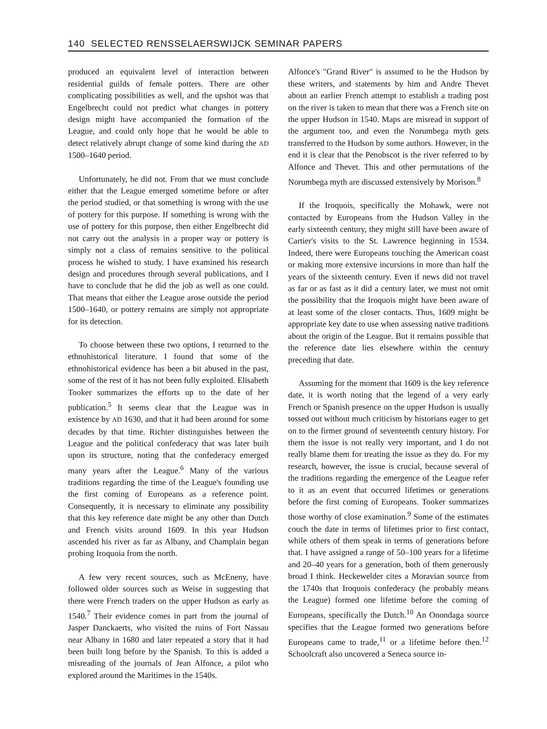140 SELECTED RENSSELAERSWIJCK SEMINAR PAPERS
produced an equivalent level of interaction between residential guilds of female potters. There are other complicating possibilities as well, and the upshot was that Engelbrecht could not predict what changes in pottery design might have accompanied the formation of the League, and could only hope that he would be able to detect relatively abrupt change of some kind during the AD 1500–1640 period.
Unfortunately, he did not. From that we must conclude either that the League emerged sometime before or after the period studied, or that something is wrong with the use of pottery for this purpose. If something is wrong with the use of pottery for this purpose, then either Engelbrecht did not carry out the analysis in a proper way or pottery is simply not a class of remains sensitive to the political process he wished to study. I have examined his research design and procedures through several publications, and I have to conclude that he did the job as well as one could. That means that either the League arose outside the period 1500–1640, or pottery remains are simply not appropriate for its detection.
To choose between these two options, I returned to the ethnohistorical literature. I found that some of the ethnohistorical evidence has been a bit abused in the past, some of the rest of it has not been fully exploited. Elisabeth Tooker summarizes the efforts up to the date of her publication.<sup>5</sup> It seems clear that the League was in existence by AD 1630, and that it had been around for some decades by that time. Richter distinguishes between the League and the political confederacy that was later built upon its structure, noting that the confederacy emerged many years after the League.<sup>6</sup> Many of the various traditions regarding the time of the League's founding use the first coming of Europeans as a reference point. Consequently, it is necessary to eliminate any possibility that this key reference date might be any other than Dutch and French visits around 1609. In this year Hudson ascended his river as far as Albany, and Champlain began probing Iroquoia from the north.
A few very recent sources, such as McEneny, have followed older sources such as Weise in suggesting that there were French traders on the upper Hudson as early as 1540.<sup>7</sup> Their evidence comes in part from the journal of Jasper Danckaerts, who visited the ruins of Fort Nassau near Albany in 1680 and later repeated a story that it had been built long before by the Spanish. To this is added a misreading of the journals of Jean Alfonce, a pilot who explored around the Maritimes in the 1540s.
Alfonce's "Grand River" is assumed to be the Hudson by these writers, and statements by him and Andre Thevet about an earlier French attempt to establish a trading post on the river is taken to mean that there was a French site on the upper Hudson in 1540. Maps are misread in support of the argument too, and even the Norumbega myth gets transferred to the Hudson by some authors. However, in the end it is clear that the Penobscot is the river referred to by Alfonce and Thevet. This and other permutations of the Norumbega myth are discussed extensively by Morison.<sup>8</sup>
If the Iroquois, specifically the Mohawk, were not contacted by Europeans from the Hudson Valley in the early sixteenth century, they might still have been aware of Cartier's visits to the St. Lawrence beginning in 1534. Indeed, there were Europeans touching the American coast or making more extensive incursions in more than half the years of the sixteenth century. Even if news did not travel as far or as fast as it did a century later, we must not omit the possibility that the Iroquois might have been aware of at least some of the closer contacts. Thus, 1609 might be appropriate key date to use when assessing native traditions about the origin of the League. But it remains possible that the reference date lies elsewhere within the century preceding that date.
Assuming for the moment that 1609 is the key reference date, it is worth noting that the legend of a very early French or Spanish presence on the upper Hudson is usually tossed out without much criticism by historians eager to get on to the firmer ground of seventeenth century history. For them the issue is not really very important, and I do not really blame them for treating the issue as they do. For my research, however, the issue is crucial, because several of the traditions regarding the emergence of the League refer to it as an event that occurred lifetimes or generations before the first coming of Europeans. Tooker summarizes those worthy of close examination.<sup>9</sup> Some of the estimates couch the date in terms of lifetimes prior to first contact, while others of them speak in terms of generations before that. I have assigned a range of 50–100 years for a lifetime and 20–40 years for a generation, both of them generously broad I think. Heckewelder cites a Moravian source from the 1740s that Iroquois confederacy (he probably means the League) formed one lifetime before the coming of Europeans, specifically the Dutch.<sup>10</sup> An Onondaga source specifies that the League formed two generations before Europeans came to trade,<sup>11</sup> or a lifetime before then.<sup>12</sup> Schoolcraft also uncovered a Seneca source in-